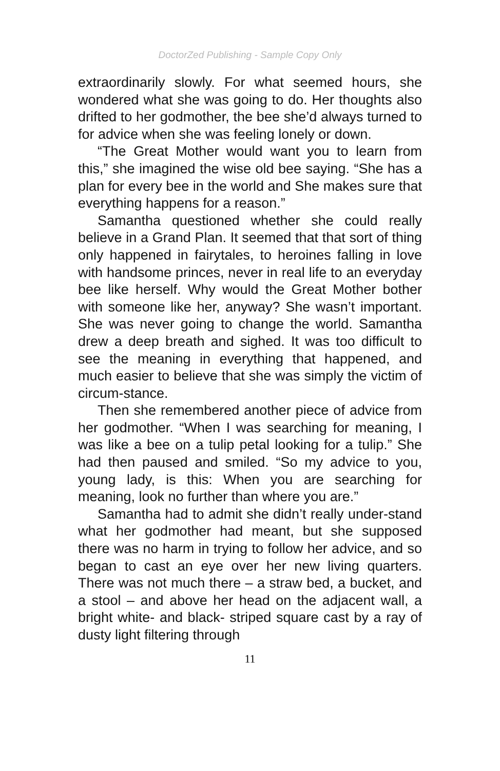DoctorZed Publishing - Sample Copy Only
extraordinarily slowly. For what seemed hours, she wondered what she was going to do. Her thoughts also drifted to her godmother, the bee she’d always turned to for advice when she was feeling lonely or down.
“The Great Mother would want you to learn from this,” she imagined the wise old bee saying. “She has a plan for every bee in the world and She makes sure that everything happens for a reason.”
Samantha questioned whether she could really believe in a Grand Plan. It seemed that that sort of thing only happened in fairytales, to heroines falling in love with handsome princes, never in real life to an everyday bee like herself. Why would the Great Mother bother with someone like her, anyway? She wasn’t important. She was never going to change the world. Samantha drew a deep breath and sighed. It was too difficult to see the meaning in everything that happened, and much easier to believe that she was simply the victim of circum-stance.
Then she remembered another piece of advice from her godmother. “When I was searching for meaning, I was like a bee on a tulip petal looking for a tulip.” She had then paused and smiled. “So my advice to you, young lady, is this: When you are searching for meaning, look no further than where you are.”
Samantha had to admit she didn’t really under-stand what her godmother had meant, but she supposed there was no harm in trying to follow her advice, and so began to cast an eye over her new living quarters. There was not much there – a straw bed, a bucket, and a stool – and above her head on the adjacent wall, a bright white- and black- striped square cast by a ray of dusty light filtering through
11